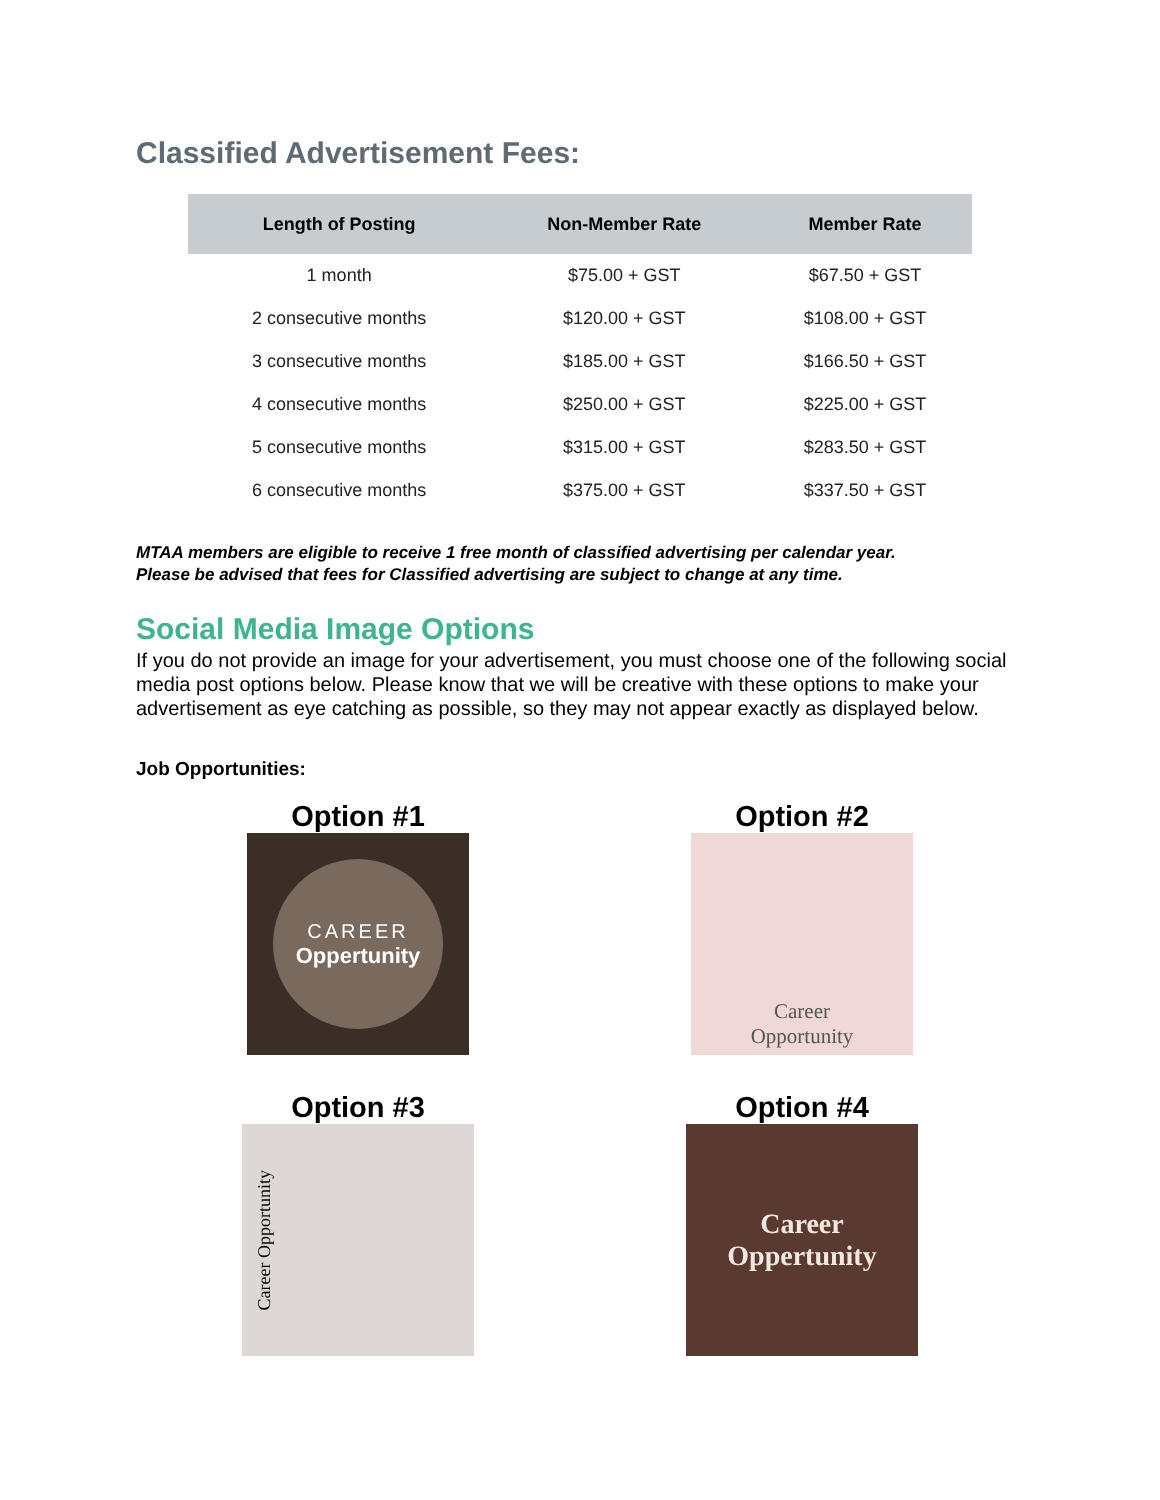Classified Advertisement Fees:
| Length of Posting | Non-Member Rate | Member Rate |
| --- | --- | --- |
| 1 month | $75.00 + GST | $67.50 + GST |
| 2 consecutive months | $120.00 + GST | $108.00 + GST |
| 3 consecutive months | $185.00 + GST | $166.50 + GST |
| 4 consecutive months | $250.00 + GST | $225.00 + GST |
| 5 consecutive months | $315.00 + GST | $283.50 + GST |
| 6 consecutive months | $375.00 + GST | $337.50 + GST |
MTAA members are eligible to receive 1 free month of classified advertising per calendar year.
Please be advised that fees for Classified advertising are subject to change at any time.
Social Media Image Options
If you do not provide an image for your advertisement, you must choose one of the following social media post options below. Please know that we will be creative with these options to make your advertisement as eye catching as possible, so they may not appear exactly as displayed below.
Job Opportunities:
Option #1
CAREER
Oppertunity
Option #2
Career
Opportunity
Option #3
Career Opportunity
Option #4
Career
Oppertunity